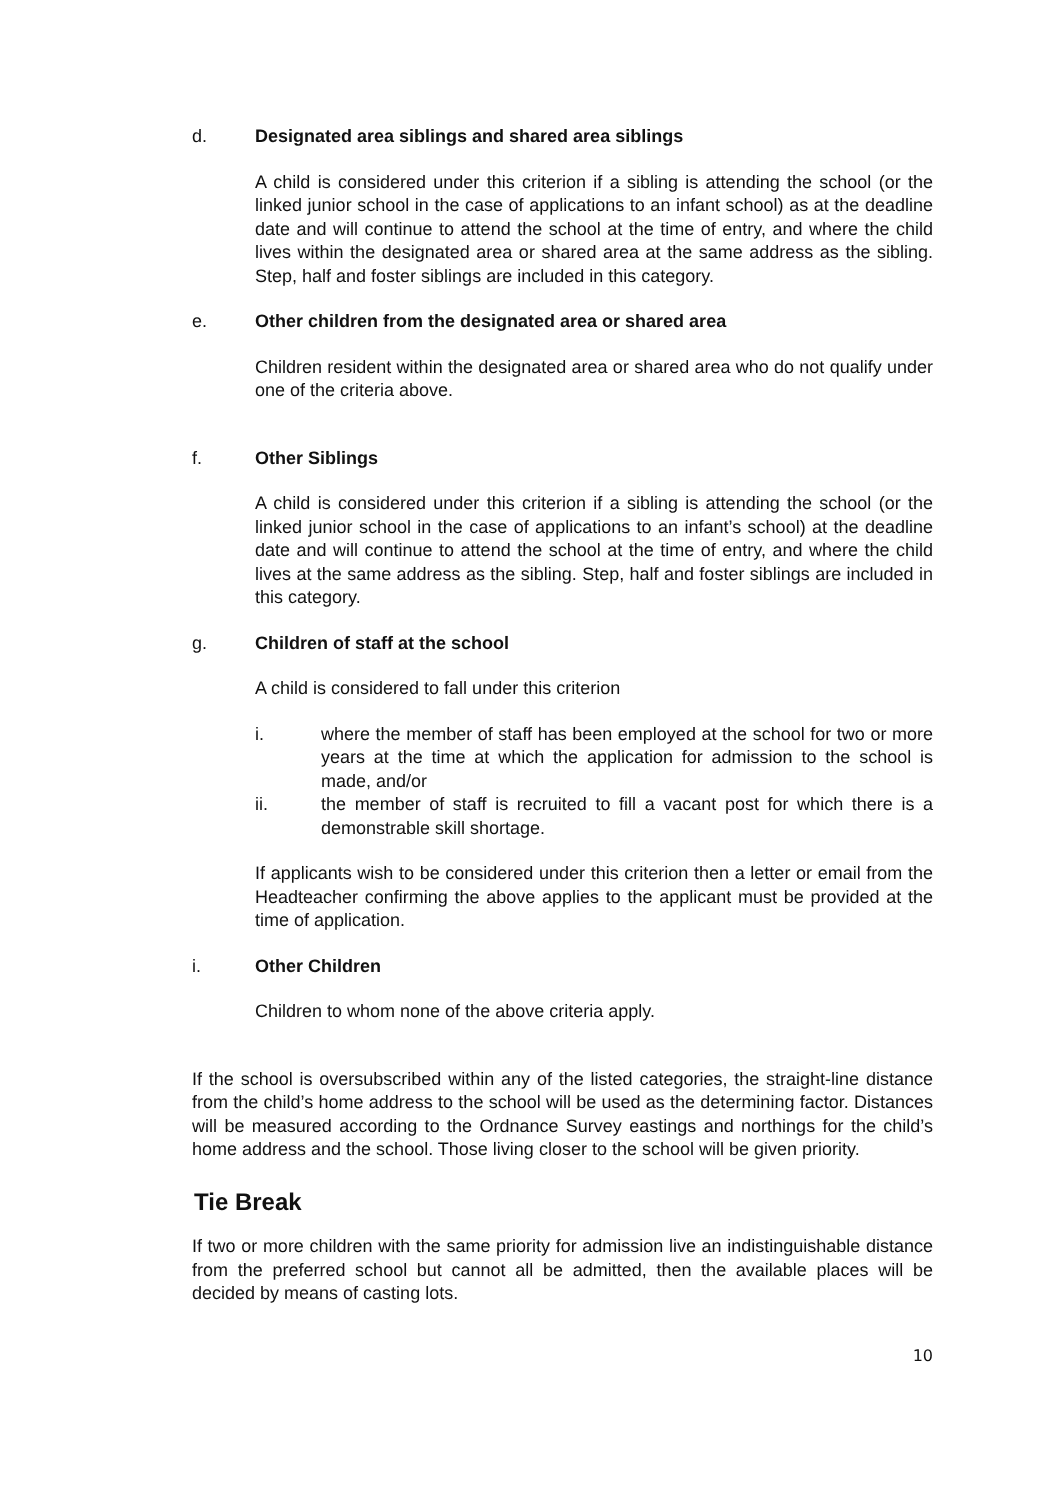d. Designated area siblings and shared area siblings
A child is considered under this criterion if a sibling is attending the school (or the linked junior school in the case of applications to an infant school) as at the deadline date and will continue to attend the school at the time of entry, and where the child lives within the designated area or shared area at the same address as the sibling. Step, half and foster siblings are included in this category.
e. Other children from the designated area or shared area
Children resident within the designated area or shared area who do not qualify under one of the criteria above.
f. Other Siblings
A child is considered under this criterion if a sibling is attending the school (or the linked junior school in the case of applications to an infant’s school) at the deadline date and will continue to attend the school at the time of entry, and where the child lives at the same address as the sibling. Step, half and foster siblings are included in this category.
g. Children of staff at the school
A child is considered to fall under this criterion
i. where the member of staff has been employed at the school for two or more years at the time at which the application for admission to the school is made, and/or
ii. the member of staff is recruited to fill a vacant post for which there is a demonstrable skill shortage.
If applicants wish to be considered under this criterion then a letter or email from the Headteacher confirming the above applies to the applicant must be provided at the time of application.
i. Other Children
Children to whom none of the above criteria apply.
If the school is oversubscribed within any of the listed categories, the straight-line distance from the child’s home address to the school will be used as the determining factor. Distances will be measured according to the Ordnance Survey eastings and northings for the child’s home address and the school. Those living closer to the school will be given priority.
Tie Break
If two or more children with the same priority for admission live an indistinguishable distance from the preferred school but cannot all be admitted, then the available places will be decided by means of casting lots.
10